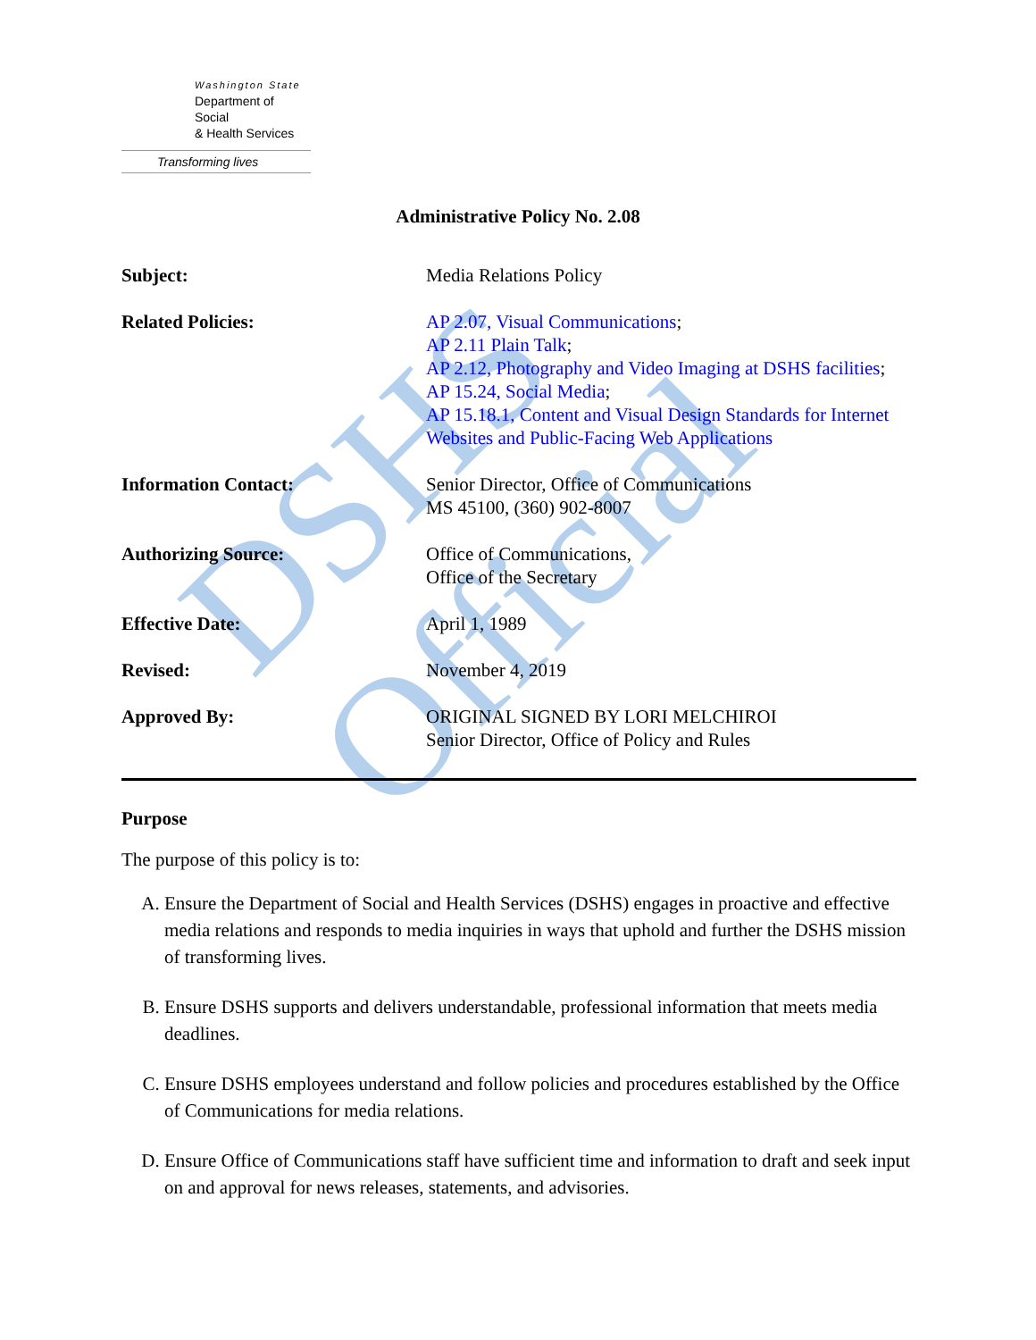DSHS Official
Washington State
Department of Social
& Health Services
Transforming lives
Administrative Policy No. 2.08
Subject: Media Relations Policy
Related Policies: AP 2.07, Visual Communications;
AP 2.11 Plain Talk;
AP 2.12, Photography and Video Imaging at DSHS facilities;
AP 15.24, Social Media;
AP 15.18.1, Content and Visual Design Standards for Internet Websites and Public-Facing Web Applications
Information Contact: Senior Director, Office of Communications
MS 45100, (360) 902-8007
Authorizing Source: Office of Communications,
Office of the Secretary
Effective Date: April 1, 1989
Revised: November 4, 2019
Approved By: ORIGINAL SIGNED BY LORI MELCHIROI
Senior Director, Office of Policy and Rules
Purpose
The purpose of this policy is to:
A. Ensure the Department of Social and Health Services (DSHS) engages in proactive and effective media relations and responds to media inquiries in ways that uphold and further the DSHS mission of transforming lives.
B. Ensure DSHS supports and delivers understandable, professional information that meets media deadlines.
C. Ensure DSHS employees understand and follow policies and procedures established by the Office of Communications for media relations.
D. Ensure Office of Communications staff have sufficient time and information to draft and seek input on and approval for news releases, statements, and advisories.